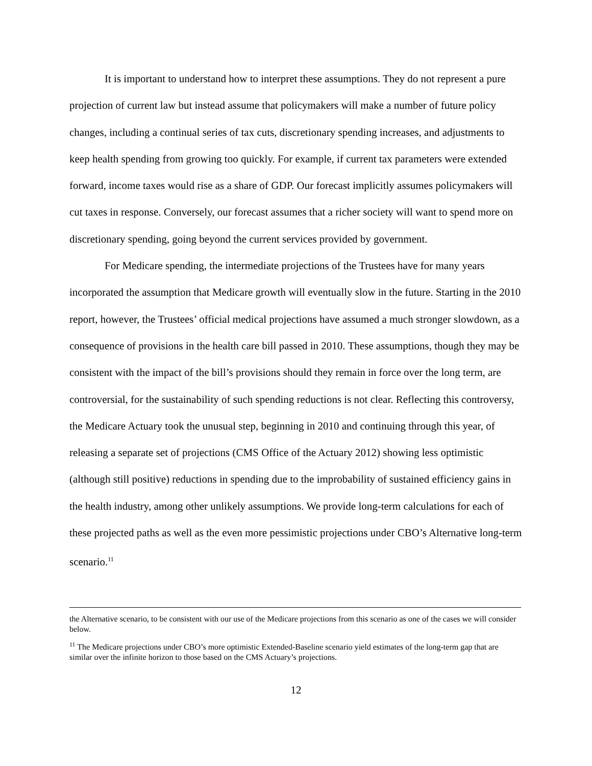It is important to understand how to interpret these assumptions. They do not represent a pure projection of current law but instead assume that policymakers will make a number of future policy changes, including a continual series of tax cuts, discretionary spending increases, and adjustments to keep health spending from growing too quickly. For example, if current tax parameters were extended forward, income taxes would rise as a share of GDP. Our forecast implicitly assumes policymakers will cut taxes in response. Conversely, our forecast assumes that a richer society will want to spend more on discretionary spending, going beyond the current services provided by government.
For Medicare spending, the intermediate projections of the Trustees have for many years incorporated the assumption that Medicare growth will eventually slow in the future. Starting in the 2010 report, however, the Trustees’ official medical projections have assumed a much stronger slowdown, as a consequence of provisions in the health care bill passed in 2010. These assumptions, though they may be consistent with the impact of the bill’s provisions should they remain in force over the long term, are controversial, for the sustainability of such spending reductions is not clear. Reflecting this controversy, the Medicare Actuary took the unusual step, beginning in 2010 and continuing through this year, of releasing a separate set of projections (CMS Office of the Actuary 2012) showing less optimistic (although still positive) reductions in spending due to the improbability of sustained efficiency gains in the health industry, among other unlikely assumptions. We provide long-term calculations for each of these projected paths as well as the even more pessimistic projections under CBO’s Alternative long-term scenario.<sup>11</sup>
the Alternative scenario, to be consistent with our use of the Medicare projections from this scenario as one of the cases we will consider below.
<sup>11</sup> The Medicare projections under CBO’s more optimistic Extended-Baseline scenario yield estimates of the long-term gap that are similar over the infinite horizon to those based on the CMS Actuary’s projections.
12